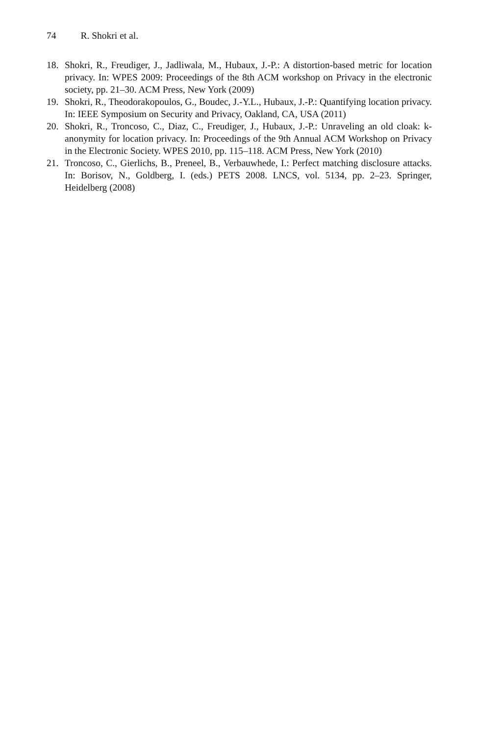74 R. Shokri et al.
18. Shokri, R., Freudiger, J., Jadliwala, M., Hubaux, J.-P.: A distortion-based metric for location privacy. In: WPES 2009: Proceedings of the 8th ACM workshop on Privacy in the electronic society, pp. 21–30. ACM Press, New York (2009)
19. Shokri, R., Theodorakopoulos, G., Boudec, J.-Y.L., Hubaux, J.-P.: Quantifying location privacy. In: IEEE Symposium on Security and Privacy, Oakland, CA, USA (2011)
20. Shokri, R., Troncoso, C., Diaz, C., Freudiger, J., Hubaux, J.-P.: Unraveling an old cloak: k-anonymity for location privacy. In: Proceedings of the 9th Annual ACM Workshop on Privacy in the Electronic Society. WPES 2010, pp. 115–118. ACM Press, New York (2010)
21. Troncoso, C., Gierlichs, B., Preneel, B., Verbauwhede, I.: Perfect matching disclosure attacks. In: Borisov, N., Goldberg, I. (eds.) PETS 2008. LNCS, vol. 5134, pp. 2–23. Springer, Heidelberg (2008)